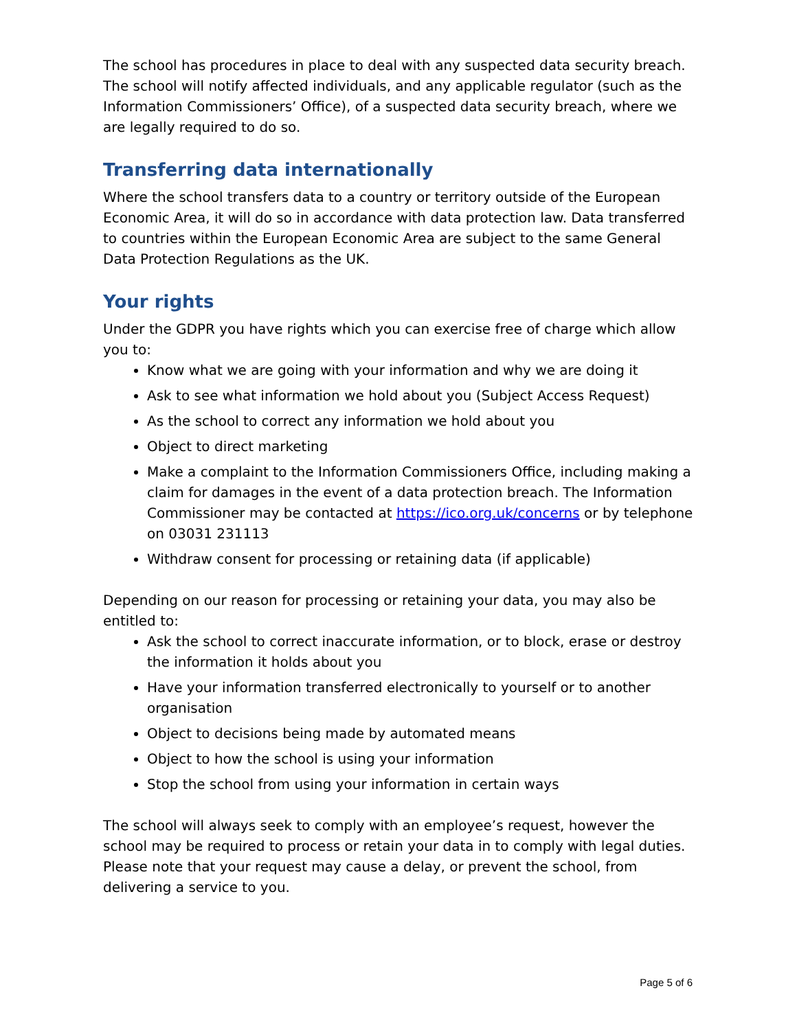The school has procedures in place to deal with any suspected data security breach. The school will notify affected individuals, and any applicable regulator (such as the Information Commissioners’ Office), of a suspected data security breach, where we are legally required to do so.
Transferring data internationally
Where the school transfers data to a country or territory outside of the European Economic Area, it will do so in accordance with data protection law. Data transferred to countries within the European Economic Area are subject to the same General Data Protection Regulations as the UK.
Your rights
Under the GDPR you have rights which you can exercise free of charge which allow you to:
Know what we are going with your information and why we are doing it
Ask to see what information we hold about you (Subject Access Request)
As the school to correct any information we hold about you
Object to direct marketing
Make a complaint to the Information Commissioners Office, including making a claim for damages in the event of a data protection breach. The Information Commissioner may be contacted at https://ico.org.uk/concerns or by telephone on 03031 231113
Withdraw consent for processing or retaining data (if applicable)
Depending on our reason for processing or retaining your data, you may also be entitled to:
Ask the school to correct inaccurate information, or to block, erase or destroy the information it holds about you
Have your information transferred electronically to yourself or to another organisation
Object to decisions being made by automated means
Object to how the school is using your information
Stop the school from using your information in certain ways
The school will always seek to comply with an employee’s request, however the school may be required to process or retain your data in to comply with legal duties. Please note that your request may cause a delay, or prevent the school, from delivering a service to you.
Page 5 of 6